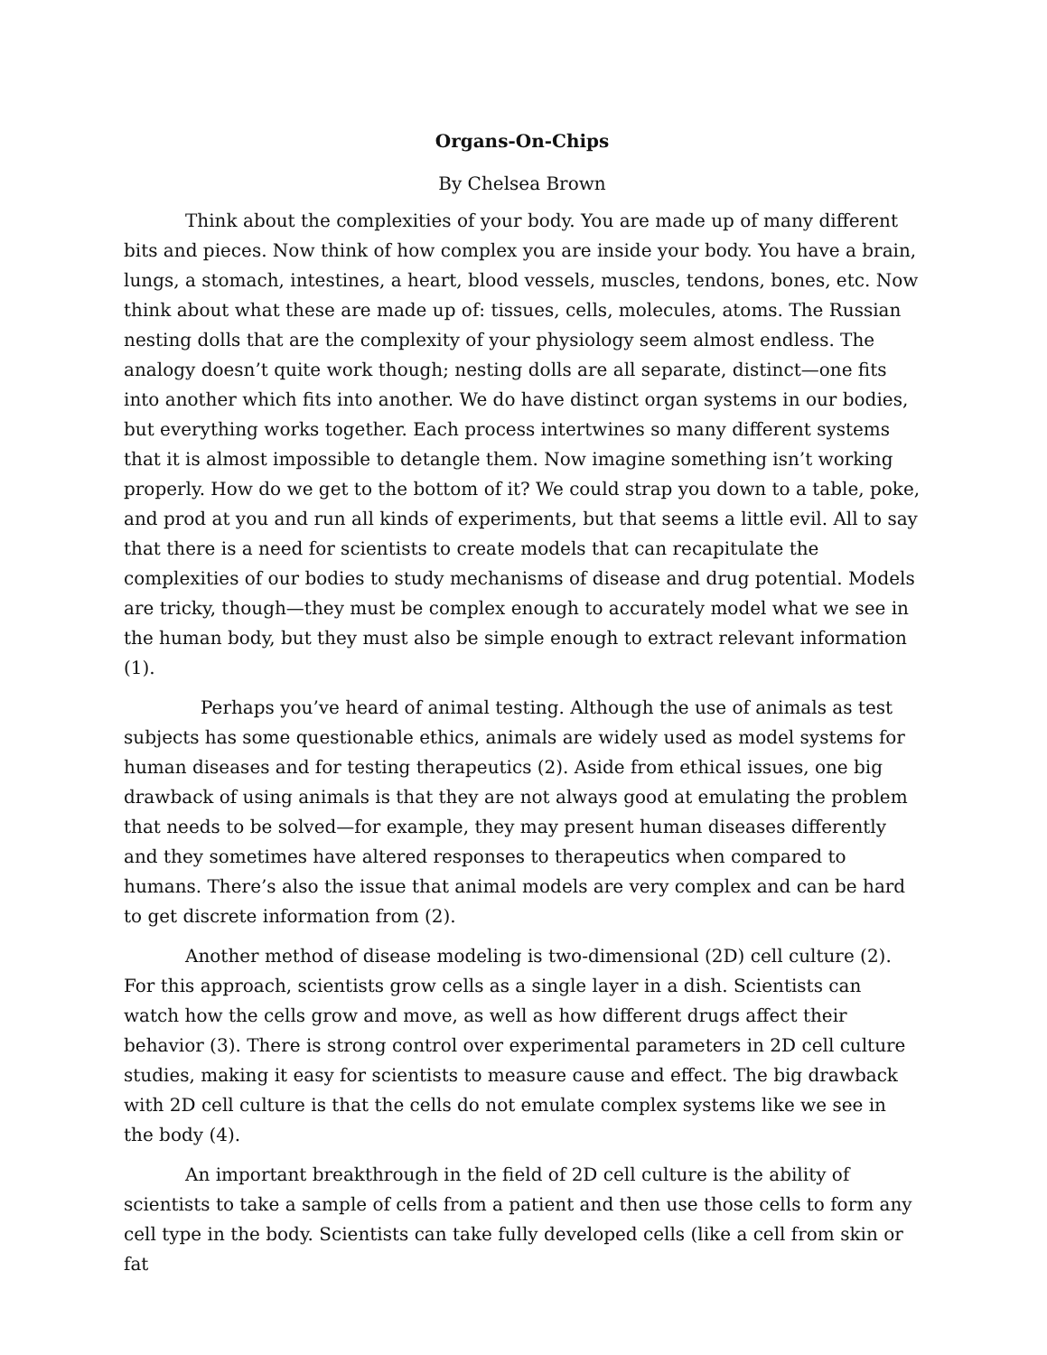Organs-On-Chips
By Chelsea Brown
Think about the complexities of your body. You are made up of many different bits and pieces. Now think of how complex you are inside your body. You have a brain, lungs, a stomach, intestines, a heart, blood vessels, muscles, tendons, bones, etc. Now think about what these are made up of: tissues, cells, molecules, atoms. The Russian nesting dolls that are the complexity of your physiology seem almost endless. The analogy doesn’t quite work though; nesting dolls are all separate, distinct—one fits into another which fits into another. We do have distinct organ systems in our bodies, but everything works together. Each process intertwines so many different systems that it is almost impossible to detangle them. Now imagine something isn’t working properly. How do we get to the bottom of it? We could strap you down to a table, poke, and prod at you and run all kinds of experiments, but that seems a little evil. All to say that there is a need for scientists to create models that can recapitulate the complexities of our bodies to study mechanisms of disease and drug potential. Models are tricky, though—they must be complex enough to accurately model what we see in the human body, but they must also be simple enough to extract relevant information (1).
Perhaps you’ve heard of animal testing. Although the use of animals as test subjects has some questionable ethics, animals are widely used as model systems for human diseases and for testing therapeutics (2). Aside from ethical issues, one big drawback of using animals is that they are not always good at emulating the problem that needs to be solved—for example, they may present human diseases differently and they sometimes have altered responses to therapeutics when compared to humans. There’s also the issue that animal models are very complex and can be hard to get discrete information from (2).
Another method of disease modeling is two-dimensional (2D) cell culture (2). For this approach, scientists grow cells as a single layer in a dish. Scientists can watch how the cells grow and move, as well as how different drugs affect their behavior (3). There is strong control over experimental parameters in 2D cell culture studies, making it easy for scientists to measure cause and effect. The big drawback with 2D cell culture is that the cells do not emulate complex systems like we see in the body (4).
An important breakthrough in the field of 2D cell culture is the ability of scientists to take a sample of cells from a patient and then use those cells to form any cell type in the body. Scientists can take fully developed cells (like a cell from skin or fat